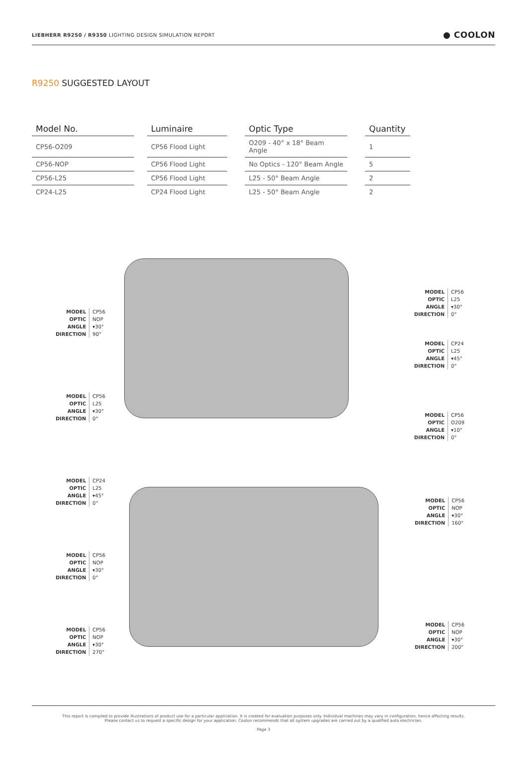LIEBHERR R9250 / R9350 LIGHTING DESIGN SIMULATION REPORT
● COOLON
R9250 SUGGESTED LAYOUT
| Model No. | | Luminaire | | Optic Type | | Quantity |
| --- | --- | --- | --- | --- | --- | --- |
| CP56-O209 | | CP56 Flood Light | | O209 - 40° x 18° Beam Angle | | 1 |
| CP56-NOP | | CP56 Flood Light | | No Optics - 120° Beam Angle | | 5 |
| CP56-L25 | | CP56 Flood Light | | L25 - 50° Beam Angle | | 2 |
| CP24-L25 | | CP24 Flood Light | | L25 - 50° Beam Angle | | 2 |
| MODEL | CP56 |
| OPTIC | NOP |
| ANGLE | ▾30° |
| DIRECTION | 90° |
| MODEL | CP56 |
| OPTIC | L25 |
| ANGLE | ▾30° |
| DIRECTION | 0° |
| MODEL | CP56 |
| OPTIC | L25 |
| ANGLE | ▾30° |
| DIRECTION | 0° |
| MODEL | CP24 |
| OPTIC | L25 |
| ANGLE | ▾45° |
| DIRECTION | 0° |
| MODEL | CP56 |
| OPTIC | O209 |
| ANGLE | ▾10° |
| DIRECTION | 0° |
| MODEL | CP24 |
| OPTIC | L25 |
| ANGLE | ▾45° |
| DIRECTION | 0° |
| MODEL | CP56 |
| OPTIC | NOP |
| ANGLE | ▾30° |
| DIRECTION | 0° |
| MODEL | CP56 |
| OPTIC | NOP |
| ANGLE | ▾30° |
| DIRECTION | 270° |
| MODEL | CP56 |
| OPTIC | NOP |
| ANGLE | ▾30° |
| DIRECTION | 160° |
| MODEL | CP56 |
| OPTIC | NOP |
| ANGLE | ▾30° |
| DIRECTION | 200° |
This report is compiled to provide illustrations of product use for a particular application. It is created for evaluation purposes only. Individual machines may vary in configuration, hence affecting results.
Please contact us to request a specific design for your application. Coolon recommends that all system upgrades are carried out by a qualified auto electrician.
Page 3